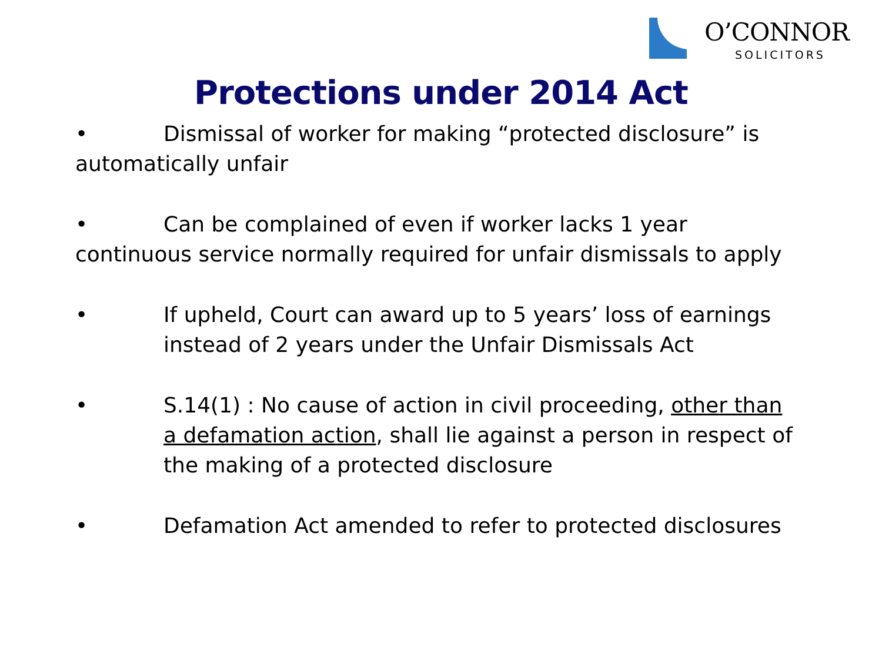O’CONNOR
SOLICITORS
Protections under 2014 Act
• Dismissal of worker for making “protected disclosure” is automatically unfair
• Can be complained of even if worker lacks 1 year continuous service normally required for unfair dismissals to apply
• If upheld, Court can award up to 5 years’ loss of earnings instead of 2 years under the Unfair Dismissals Act
• S.14(1) : No cause of action in civil proceeding, other than a defamation action, shall lie against a person in respect of the making of a protected disclosure
• Defamation Act amended to refer to protected disclosures